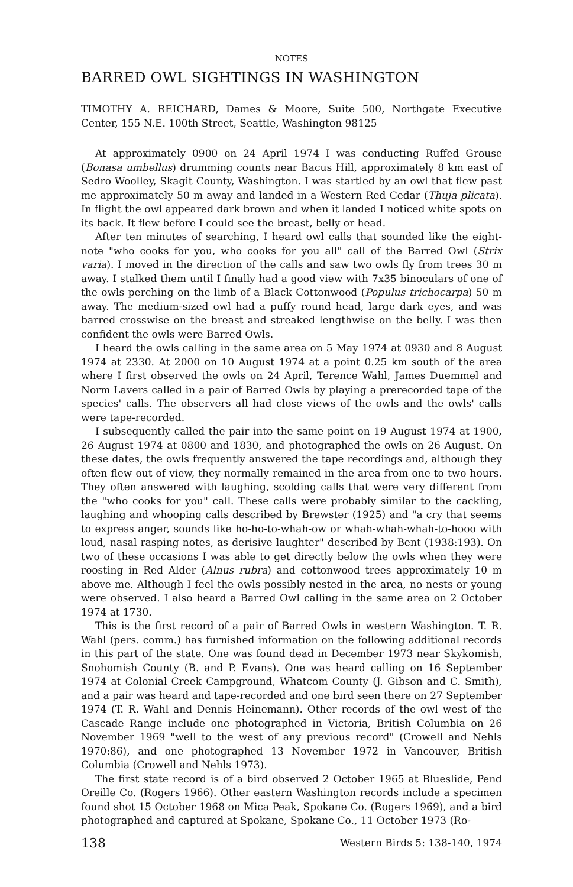NOTES
BARRED OWL SIGHTINGS IN WASHINGTON
TIMOTHY A. REICHARD, Dames & Moore, Suite 500, Northgate Executive Center, 155 N.E. 100th Street, Seattle, Washington 98125
At approximately 0900 on 24 April 1974 I was conducting Ruffed Grouse (Bonasa umbellus) drumming counts near Bacus Hill, approximately 8 km east of Sedro Woolley, Skagit County, Washington. I was startled by an owl that flew past me approximately 50 m away and landed in a Western Red Cedar (Thuja plicata). In flight the owl appeared dark brown and when it landed I noticed white spots on its back. It flew before I could see the breast, belly or head.
After ten minutes of searching, I heard owl calls that sounded like the eight-note "who cooks for you, who cooks for you all" call of the Barred Owl (Strix varia). I moved in the direction of the calls and saw two owls fly from trees 30 m away. I stalked them until I finally had a good view with 7x35 binoculars of one of the owls perching on the limb of a Black Cottonwood (Populus trichocarpa) 50 m away. The medium-sized owl had a puffy round head, large dark eyes, and was barred crosswise on the breast and streaked lengthwise on the belly. I was then confident the owls were Barred Owls.
I heard the owls calling in the same area on 5 May 1974 at 0930 and 8 August 1974 at 2330. At 2000 on 10 August 1974 at a point 0.25 km south of the area where I first observed the owls on 24 April, Terence Wahl, James Duemmel and Norm Lavers called in a pair of Barred Owls by playing a prerecorded tape of the species' calls. The observers all had close views of the owls and the owls' calls were tape-recorded.
I subsequently called the pair into the same point on 19 August 1974 at 1900, 26 August 1974 at 0800 and 1830, and photographed the owls on 26 August. On these dates, the owls frequently answered the tape recordings and, although they often flew out of view, they normally remained in the area from one to two hours. They often answered with laughing, scolding calls that were very different from the "who cooks for you" call. These calls were probably similar to the cackling, laughing and whooping calls described by Brewster (1925) and "a cry that seems to express anger, sounds like ho-ho-to-whah-ow or whah-whah-whah-to-hooo with loud, nasal rasping notes, as derisive laughter" described by Bent (1938:193). On two of these occasions I was able to get directly below the owls when they were roosting in Red Alder (Alnus rubra) and cottonwood trees approximately 10 m above me. Although I feel the owls possibly nested in the area, no nests or young were observed. I also heard a Barred Owl calling in the same area on 2 October 1974 at 1730.
This is the first record of a pair of Barred Owls in western Washington. T. R. Wahl (pers. comm.) has furnished information on the following additional records in this part of the state. One was found dead in December 1973 near Skykomish, Snohomish County (B. and P. Evans). One was heard calling on 16 September 1974 at Colonial Creek Campground, Whatcom County (J. Gibson and C. Smith), and a pair was heard and tape-recorded and one bird seen there on 27 September 1974 (T. R. Wahl and Dennis Heinemann). Other records of the owl west of the Cascade Range include one photographed in Victoria, British Columbia on 26 November 1969 "well to the west of any previous record" (Crowell and Nehls 1970:86), and one photographed 13 November 1972 in Vancouver, British Columbia (Crowell and Nehls 1973).
The first state record is of a bird observed 2 October 1965 at Blueslide, Pend Oreille Co. (Rogers 1966). Other eastern Washington records include a specimen found shot 15 October 1968 on Mica Peak, Spokane Co. (Rogers 1969), and a bird photographed and captured at Spokane, Spokane Co., 11 October 1973 (Ro-
138 Western Birds 5: 138-140, 1974